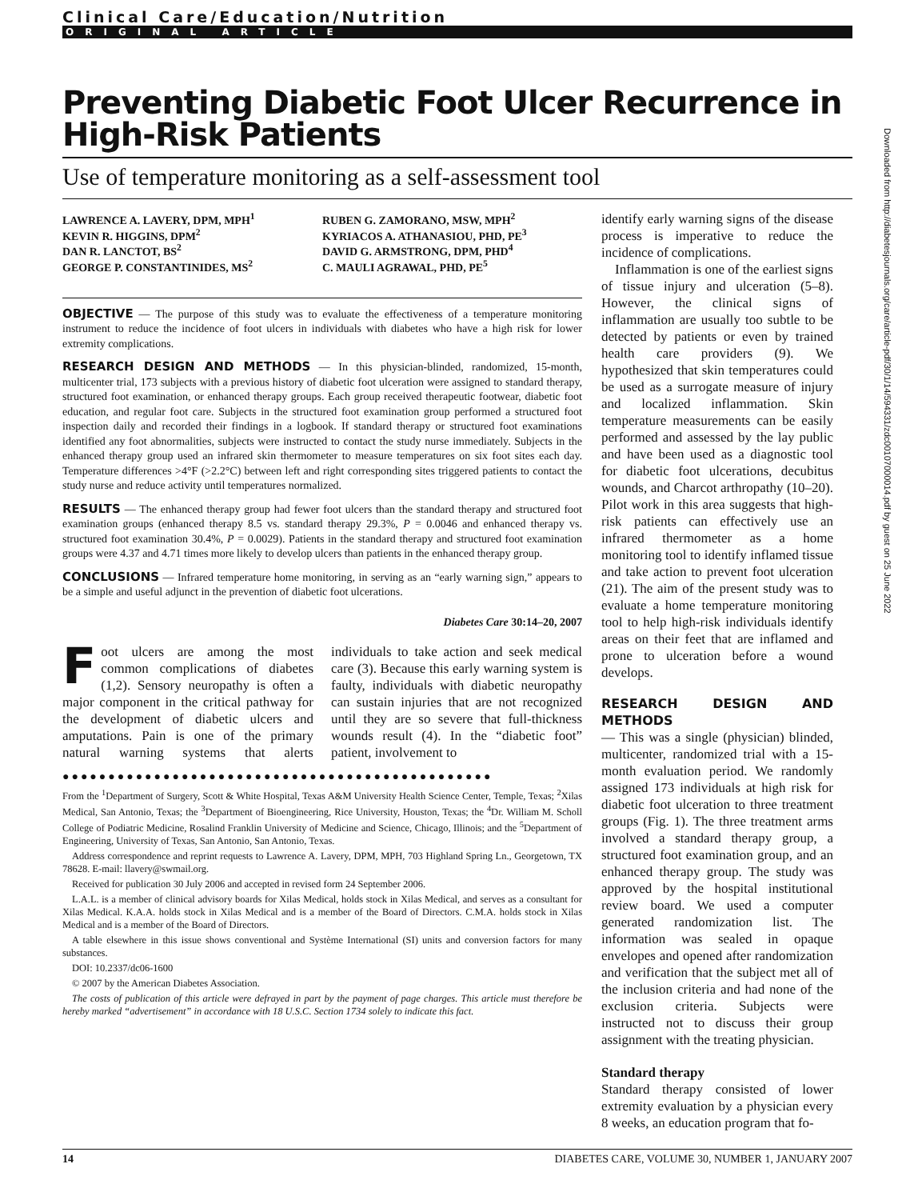Clinical Care/Education/Nutrition
ORIGINAL ARTICLE
Preventing Diabetic Foot Ulcer Recurrence in High-Risk Patients
Use of temperature monitoring as a self-assessment tool
LAWRENCE A. LAVERY, DPM, MPH<sup>1</sup>
KEVIN R. HIGGINS, DPM<sup>2</sup>
DAN R. LANCTOT, BS<sup>2</sup>
GEORGE P. CONSTANTINIDES, MS<sup>2</sup>
RUBEN G. ZAMORANO, MSW, MPH<sup>2</sup>
KYRIACOS A. ATHANASIOU, PHD, PE<sup>3</sup>
DAVID G. ARMSTRONG, DPM, PHD<sup>4</sup>
C. MAULI AGRAWAL, PHD, PE<sup>5</sup>
OBJECTIVE — The purpose of this study was to evaluate the effectiveness of a temperature monitoring instrument to reduce the incidence of foot ulcers in individuals with diabetes who have a high risk for lower extremity complications.
RESEARCH DESIGN AND METHODS — In this physician-blinded, randomized, 15-month, multicenter trial, 173 subjects with a previous history of diabetic foot ulceration were assigned to standard therapy, structured foot examination, or enhanced therapy groups. Each group received therapeutic footwear, diabetic foot education, and regular foot care. Subjects in the structured foot examination group performed a structured foot inspection daily and recorded their findings in a logbook. If standard therapy or structured foot examinations identified any foot abnormalities, subjects were instructed to contact the study nurse immediately. Subjects in the enhanced therapy group used an infrared skin thermometer to measure temperatures on six foot sites each day. Temperature differences >4°F (>2.2°C) between left and right corresponding sites triggered patients to contact the study nurse and reduce activity until temperatures normalized.
RESULTS — The enhanced therapy group had fewer foot ulcers than the standard therapy and structured foot examination groups (enhanced therapy 8.5 vs. standard therapy 29.3%, P = 0.0046 and enhanced therapy vs. structured foot examination 30.4%, P = 0.0029). Patients in the standard therapy and structured foot examination groups were 4.37 and 4.71 times more likely to develop ulcers than patients in the enhanced therapy group.
CONCLUSIONS — Infrared temperature home monitoring, in serving as an “early warning sign,” appears to be a simple and useful adjunct in the prevention of diabetic foot ulcerations.
Diabetes Care 30:14–20, 2007
Foot ulcers are among the most common complications of diabetes (1,2). Sensory neuropathy is often a major component in the critical pathway for the development of diabetic ulcers and amputations. Pain is one of the primary natural warning systems that alerts individuals to take action and seek medical care (3). Because this early warning system is faulty, individuals with diabetic neuropathy can sustain injuries that are not recognized until they are so severe that full-thickness wounds result (4). In the “diabetic foot” patient, involvement to
●●●●●●●●●●●●●●●●●●●●●●●●●●●●●●●●●●●●●●●●●●●●●●●
From the <sup>1</sup>Department of Surgery, Scott & White Hospital, Texas A&M University Health Science Center, Temple, Texas; <sup>2</sup>Xilas Medical, San Antonio, Texas; the <sup>3</sup>Department of Bioengineering, Rice University, Houston, Texas; the <sup>4</sup>Dr. William M. Scholl College of Podiatric Medicine, Rosalind Franklin University of Medicine and Science, Chicago, Illinois; and the <sup>5</sup>Department of Engineering, University of Texas, San Antonio, San Antonio, Texas.
Address correspondence and reprint requests to Lawrence A. Lavery, DPM, MPH, 703 Highland Spring Ln., Georgetown, TX 78628. E-mail: llavery@swmail.org.
Received for publication 30 July 2006 and accepted in revised form 24 September 2006.
L.A.L. is a member of clinical advisory boards for Xilas Medical, holds stock in Xilas Medical, and serves as a consultant for Xilas Medical. K.A.A. holds stock in Xilas Medical and is a member of the Board of Directors. C.M.A. holds stock in Xilas Medical and is a member of the Board of Directors.
A table elsewhere in this issue shows conventional and Système International (SI) units and conversion factors for many substances.
DOI: 10.2337/dc06-1600
© 2007 by the American Diabetes Association.
The costs of publication of this article were defrayed in part by the payment of page charges. This article must therefore be hereby marked “advertisement” in accordance with 18 U.S.C. Section 1734 solely to indicate this fact.
identify early warning signs of the disease process is imperative to reduce the incidence of complications.
Inflammation is one of the earliest signs of tissue injury and ulceration (5–8). However, the clinical signs of inflammation are usually too subtle to be detected by patients or even by trained health care providers (9). We hypothesized that skin temperatures could be used as a surrogate measure of injury and localized inflammation. Skin temperature measurements can be easily performed and assessed by the lay public and have been used as a diagnostic tool for diabetic foot ulcerations, decubitus wounds, and Charcot arthropathy (10–20). Pilot work in this area suggests that high-risk patients can effectively use an infrared thermometer as a home monitoring tool to identify inflamed tissue and take action to prevent foot ulceration (21). The aim of the present study was to evaluate a home temperature monitoring tool to help high-risk individuals identify areas on their feet that are inflamed and prone to ulceration before a wound develops.
RESEARCH DESIGN AND METHODS
— This was a single (physician) blinded, multicenter, randomized trial with a 15-month evaluation period. We randomly assigned 173 individuals at high risk for diabetic foot ulceration to three treatment groups (Fig. 1). The three treatment arms involved a standard therapy group, a structured foot examination group, and an enhanced therapy group. The study was approved by the hospital institutional review board. We used a computer generated randomization list. The information was sealed in opaque envelopes and opened after randomization and verification that the subject met all of the inclusion criteria and had none of the exclusion criteria. Subjects were instructed not to discuss their group assignment with the treating physician.
Standard therapy
Standard therapy consisted of lower extremity evaluation by a physician every 8 weeks, an education program that fo-
14 DIABETES CARE, VOLUME 30, NUMBER 1, JANUARY 2007
Downloaded from http://diabetesjournals.org/care/article-pdf/30/1/14/594331/zdc00107000014.pdf by guest on 25 June 2022